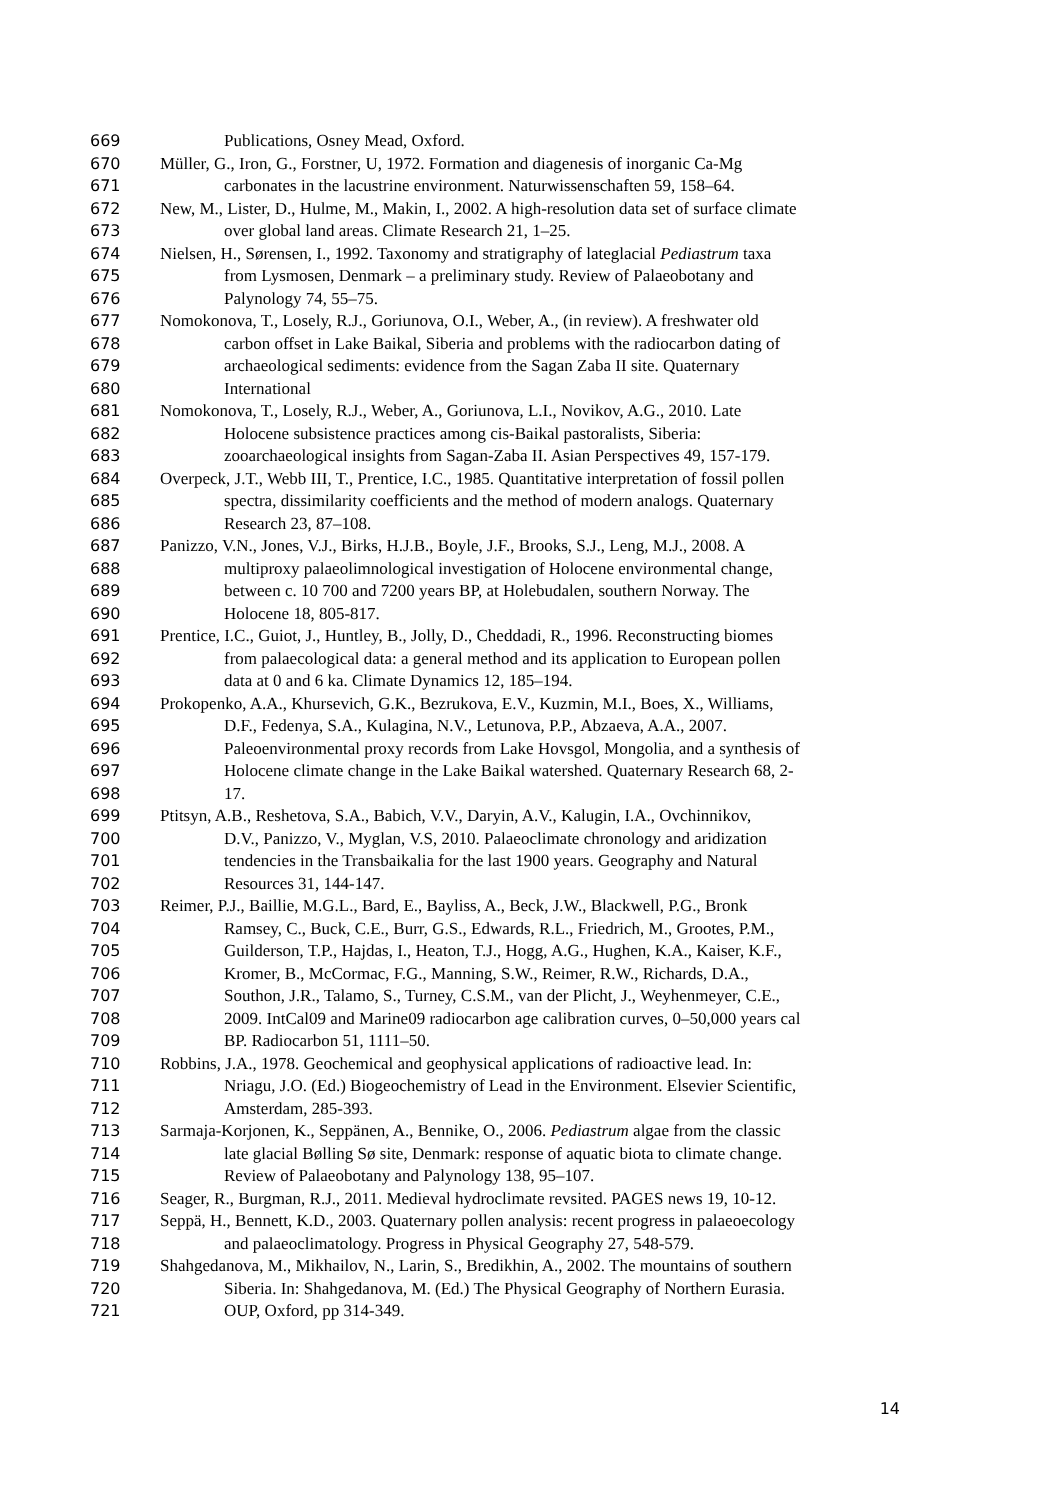669 Publications, Osney Mead, Oxford.
670 Müller, G., Iron, G., Forstner, U, 1972. Formation and diagenesis of inorganic Ca-Mg
671 carbonates in the lacustrine environment. Naturwissenschaften 59, 158–64.
672 New, M., Lister, D., Hulme, M., Makin, I., 2002. A high-resolution data set of surface climate
673 over global land areas. Climate Research 21, 1–25.
674 Nielsen, H., Sørensen, I., 1992. Taxonomy and stratigraphy of lateglacial Pediastrum taxa
675 from Lysmosen, Denmark – a preliminary study. Review of Palaeobotany and
676 Palynology 74, 55–75.
677 Nomokonova, T., Losely, R.J., Goriunova, O.I., Weber, A., (in review). A freshwater old
678 carbon offset in Lake Baikal, Siberia and problems with the radiocarbon dating of
679 archaeological sediments: evidence from the Sagan Zaba II site. Quaternary
680 International
681 Nomokonova, T., Losely, R.J., Weber, A., Goriunova, L.I., Novikov, A.G., 2010. Late
682 Holocene subsistence practices among cis-Baikal pastoralists, Siberia:
683 zooarchaeological insights from Sagan-Zaba II. Asian Perspectives 49, 157-179.
684 Overpeck, J.T., Webb III, T., Prentice, I.C., 1985. Quantitative interpretation of fossil pollen
685 spectra, dissimilarity coefficients and the method of modern analogs. Quaternary
686 Research 23, 87–108.
687 Panizzo, V.N., Jones, V.J., Birks, H.J.B., Boyle, J.F., Brooks, S.J., Leng, M.J., 2008. A
688 multiproxy palaeolimnological investigation of Holocene environmental change,
689 between c. 10 700 and 7200 years BP, at Holebudalen, southern Norway. The
690 Holocene 18, 805-817.
691 Prentice, I.C., Guiot, J., Huntley, B., Jolly, D., Cheddadi, R., 1996. Reconstructing biomes
692 from palaecological data: a general method and its application to European pollen
693 data at 0 and 6 ka. Climate Dynamics 12, 185–194.
694 Prokopenko, A.A., Khursevich, G.K., Bezrukova, E.V., Kuzmin, M.I., Boes, X., Williams,
695 D.F., Fedenya, S.A., Kulagina, N.V., Letunova, P.P., Abzaeva, A.A., 2007.
696 Paleoenvironmental proxy records from Lake Hovsgol, Mongolia, and a synthesis of
697 Holocene climate change in the Lake Baikal watershed. Quaternary Research 68, 2-
698 17.
699 Ptitsyn, A.B., Reshetova, S.A., Babich, V.V., Daryin, A.V., Kalugin, I.A., Ovchinnikov,
700 D.V., Panizzo, V., Myglan, V.S, 2010. Palaeoclimate chronology and aridization
701 tendencies in the Transbaikalia for the last 1900 years. Geography and Natural
702 Resources 31, 144-147.
703 Reimer, P.J., Baillie, M.G.L., Bard, E., Bayliss, A., Beck, J.W., Blackwell, P.G., Bronk
704 Ramsey, C., Buck, C.E., Burr, G.S., Edwards, R.L., Friedrich, M., Grootes, P.M.,
705 Guilderson, T.P., Hajdas, I., Heaton, T.J., Hogg, A.G., Hughen, K.A., Kaiser, K.F.,
706 Kromer, B., McCormac, F.G., Manning, S.W., Reimer, R.W., Richards, D.A.,
707 Southon, J.R., Talamo, S., Turney, C.S.M., van der Plicht, J., Weyhenmeyer, C.E.,
708 2009. IntCal09 and Marine09 radiocarbon age calibration curves, 0–50,000 years cal
709 BP. Radiocarbon 51, 1111–50.
710 Robbins, J.A., 1978. Geochemical and geophysical applications of radioactive lead. In:
711 Nriagu, J.O. (Ed.) Biogeochemistry of Lead in the Environment. Elsevier Scientific,
712 Amsterdam, 285-393.
713 Sarmaja-Korjonen, K., Seppänen, A., Bennike, O., 2006. Pediastrum algae from the classic
714 late glacial Bølling Sø site, Denmark: response of aquatic biota to climate change.
715 Review of Palaeobotany and Palynology 138, 95–107.
716 Seager, R., Burgman, R.J., 2011. Medieval hydroclimate revsited. PAGES news 19, 10-12.
717 Seppä, H., Bennett, K.D., 2003. Quaternary pollen analysis: recent progress in palaeoecology
718 and palaeoclimatology. Progress in Physical Geography 27, 548-579.
719 Shahgedanova, M., Mikhailov, N., Larin, S., Bredikhin, A., 2002. The mountains of southern
720 Siberia. In: Shahgedanova, M. (Ed.) The Physical Geography of Northern Eurasia.
721 OUP, Oxford, pp 314-349.
14